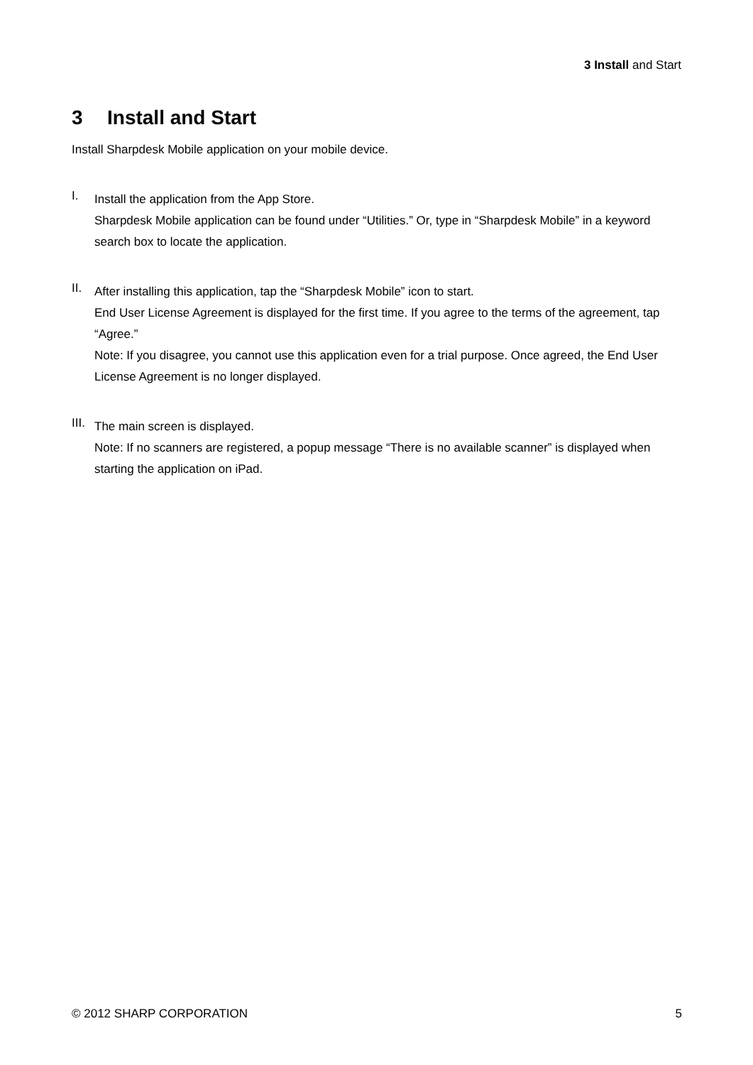3 Install and Start
3 Install and Start
Install Sharpdesk Mobile application on your mobile device.
I.
Install the application from the App Store.
Sharpdesk Mobile application can be found under “Utilities.” Or, type in “Sharpdesk Mobile” in a keyword search box to locate the application.
II.
After installing this application, tap the “Sharpdesk Mobile” icon to start.
End User License Agreement is displayed for the first time. If you agree to the terms of the agreement, tap “Agree.”
Note: If you disagree, you cannot use this application even for a trial purpose. Once agreed, the End User License Agreement is no longer displayed.
III.
The main screen is displayed.
Note: If no scanners are registered, a popup message “There is no available scanner” is displayed when starting the application on iPad.
© 2012 SHARP CORPORATION 5